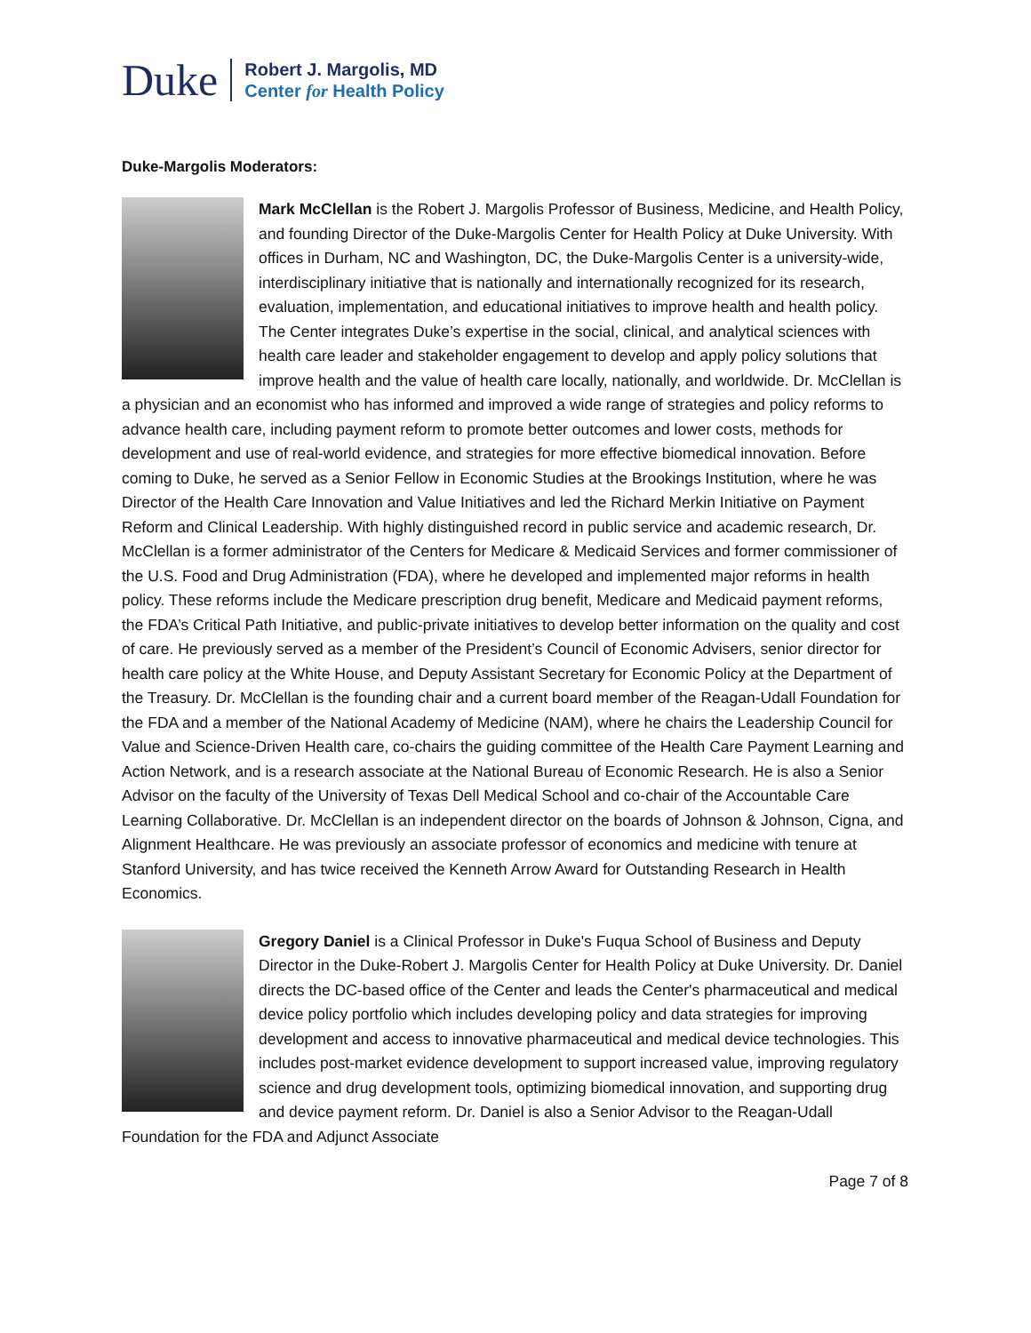Duke
Robert J. Margolis, MD
Center for Health Policy
Duke-Margolis Moderators:
Mark McClellan is the Robert J. Margolis Professor of Business, Medicine, and Health Policy, and founding Director of the Duke-Margolis Center for Health Policy at Duke University. With offices in Durham, NC and Washington, DC, the Duke-Margolis Center is a university-wide, interdisciplinary initiative that is nationally and internationally recognized for its research, evaluation, implementation, and educational initiatives to improve health and health policy. The Center integrates Duke’s expertise in the social, clinical, and analytical sciences with health care leader and stakeholder engagement to develop and apply policy solutions that improve health and the value of health care locally, nationally, and worldwide. Dr. McClellan is a physician and an economist who has informed and improved a wide range of strategies and policy reforms to advance health care, including payment reform to promote better outcomes and lower costs, methods for development and use of real-world evidence, and strategies for more effective biomedical innovation. Before coming to Duke, he served as a Senior Fellow in Economic Studies at the Brookings Institution, where he was Director of the Health Care Innovation and Value Initiatives and led the Richard Merkin Initiative on Payment Reform and Clinical Leadership. With highly distinguished record in public service and academic research, Dr. McClellan is a former administrator of the Centers for Medicare & Medicaid Services and former commissioner of the U.S. Food and Drug Administration (FDA), where he developed and implemented major reforms in health policy. These reforms include the Medicare prescription drug benefit, Medicare and Medicaid payment reforms, the FDA’s Critical Path Initiative, and public-private initiatives to develop better information on the quality and cost of care. He previously served as a member of the President’s Council of Economic Advisers, senior director for health care policy at the White House, and Deputy Assistant Secretary for Economic Policy at the Department of the Treasury. Dr. McClellan is the founding chair and a current board member of the Reagan-Udall Foundation for the FDA and a member of the National Academy of Medicine (NAM), where he chairs the Leadership Council for Value and Science-Driven Health care, co-chairs the guiding committee of the Health Care Payment Learning and Action Network, and is a research associate at the National Bureau of Economic Research. He is also a Senior Advisor on the faculty of the University of Texas Dell Medical School and co-chair of the Accountable Care Learning Collaborative. Dr. McClellan is an independent director on the boards of Johnson & Johnson, Cigna, and Alignment Healthcare. He was previously an associate professor of economics and medicine with tenure at Stanford University, and has twice received the Kenneth Arrow Award for Outstanding Research in Health Economics.
Gregory Daniel is a Clinical Professor in Duke's Fuqua School of Business and Deputy Director in the Duke-Robert J. Margolis Center for Health Policy at Duke University. Dr. Daniel directs the DC-based office of the Center and leads the Center's pharmaceutical and medical device policy portfolio which includes developing policy and data strategies for improving development and access to innovative pharmaceutical and medical device technologies. This includes post-market evidence development to support increased value, improving regulatory science and drug development tools, optimizing biomedical innovation, and supporting drug and device payment reform. Dr. Daniel is also a Senior Advisor to the Reagan-Udall Foundation for the FDA and Adjunct Associate
Page 7 of 8